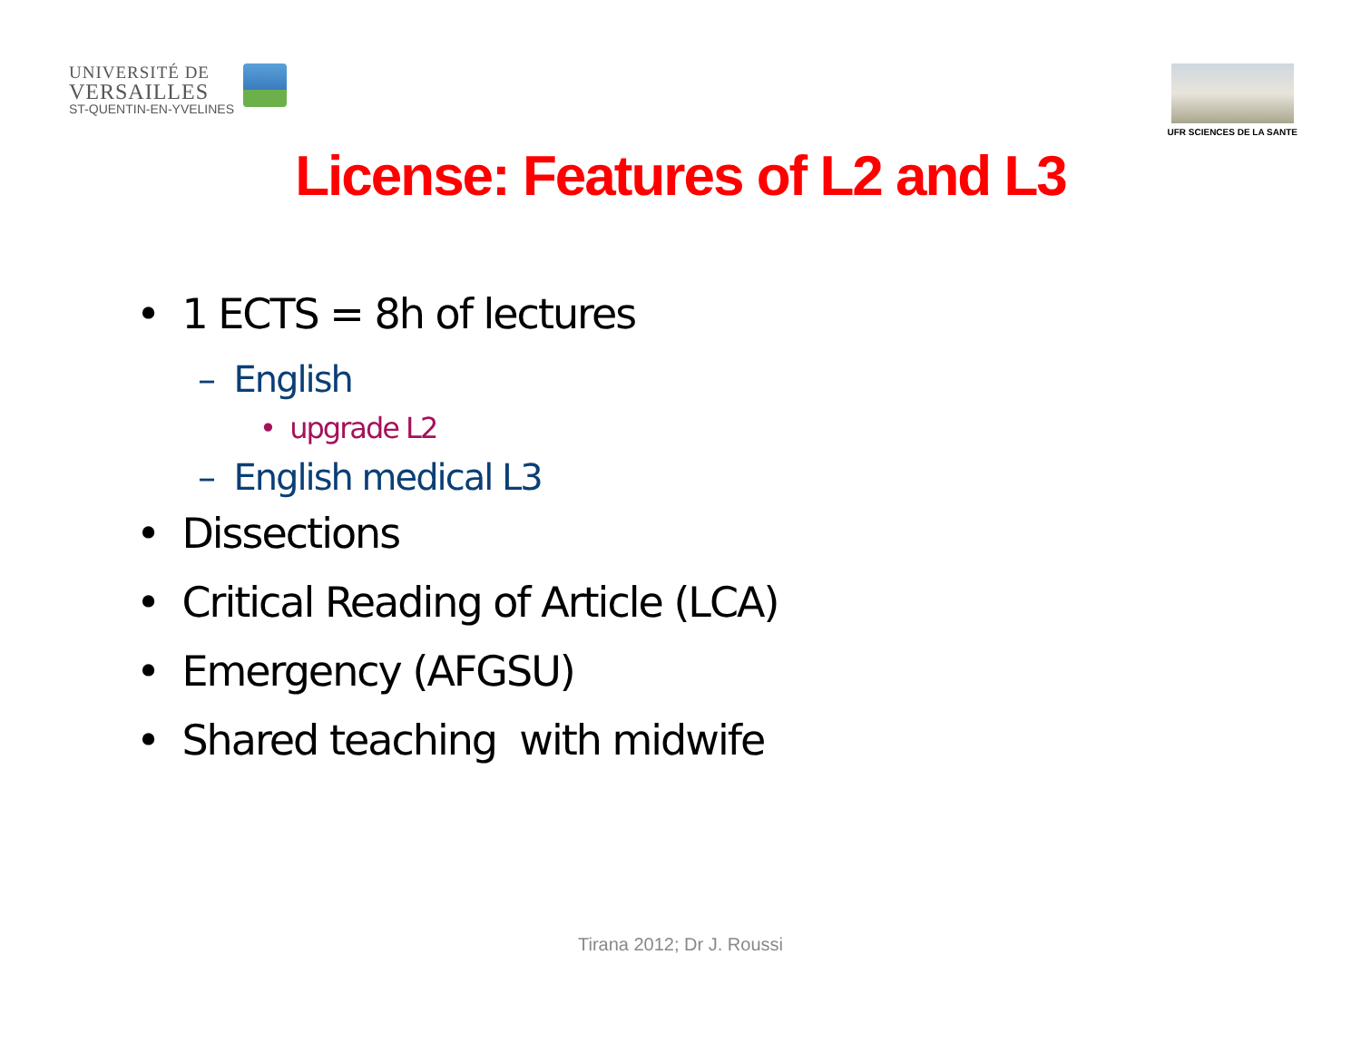UNIVERSITÉ DE
VERSAILLES
ST-QUENTIN-EN-YVELINES
UFR SCIENCES DE LA SANTE
License: Features of L2 and L3
• 1 ECTS = 8h of lectures
– English
• upgrade L2
– English medical L3
• Dissections
• Critical Reading of Article (LCA)
• Emergency (AFGSU)
• Shared teaching with midwife
Tirana 2012; Dr J. Roussi